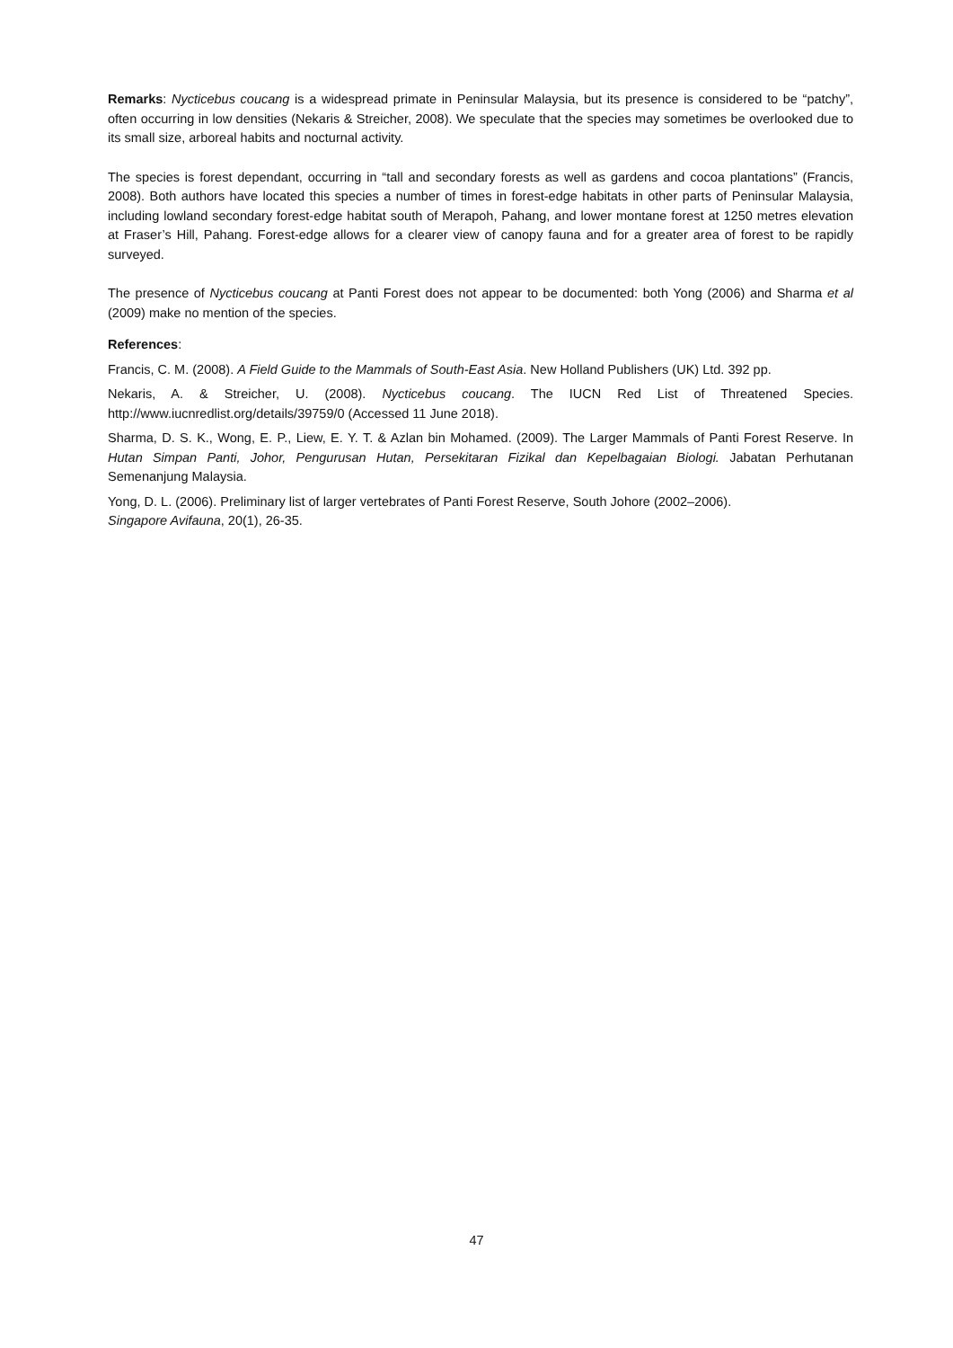Remarks: Nycticebus coucang is a widespread primate in Peninsular Malaysia, but its presence is considered to be “patchy”, often occurring in low densities (Nekaris & Streicher, 2008). We speculate that the species may sometimes be overlooked due to its small size, arboreal habits and nocturnal activity.
The species is forest dependant, occurring in “tall and secondary forests as well as gardens and cocoa plantations” (Francis, 2008). Both authors have located this species a number of times in forest-edge habitats in other parts of Peninsular Malaysia, including lowland secondary forest-edge habitat south of Merapoh, Pahang, and lower montane forest at 1250 metres elevation at Fraser’s Hill, Pahang. Forest-edge allows for a clearer view of canopy fauna and for a greater area of forest to be rapidly surveyed.
The presence of Nycticebus coucang at Panti Forest does not appear to be documented: both Yong (2006) and Sharma et al (2009) make no mention of the species.
References:
Francis, C. M. (2008). A Field Guide to the Mammals of South-East Asia. New Holland Publishers (UK) Ltd. 392 pp.
Nekaris, A. & Streicher, U. (2008). Nycticebus coucang. The IUCN Red List of Threatened Species. http://www.iucnredlist.org/details/39759/0 (Accessed 11 June 2018).
Sharma, D. S. K., Wong, E. P., Liew, E. Y. T. & Azlan bin Mohamed. (2009). The Larger Mammals of Panti Forest Reserve. In Hutan Simpan Panti, Johor, Pengurusan Hutan, Persekitaran Fizikal dan Kepelbagaian Biologi. Jabatan Perhutanan Semenanjung Malaysia.
Yong, D. L. (2006). Preliminary list of larger vertebrates of Panti Forest Reserve, South Johore (2002–2006).
Singapore Avifauna, 20(1), 26-35.
47